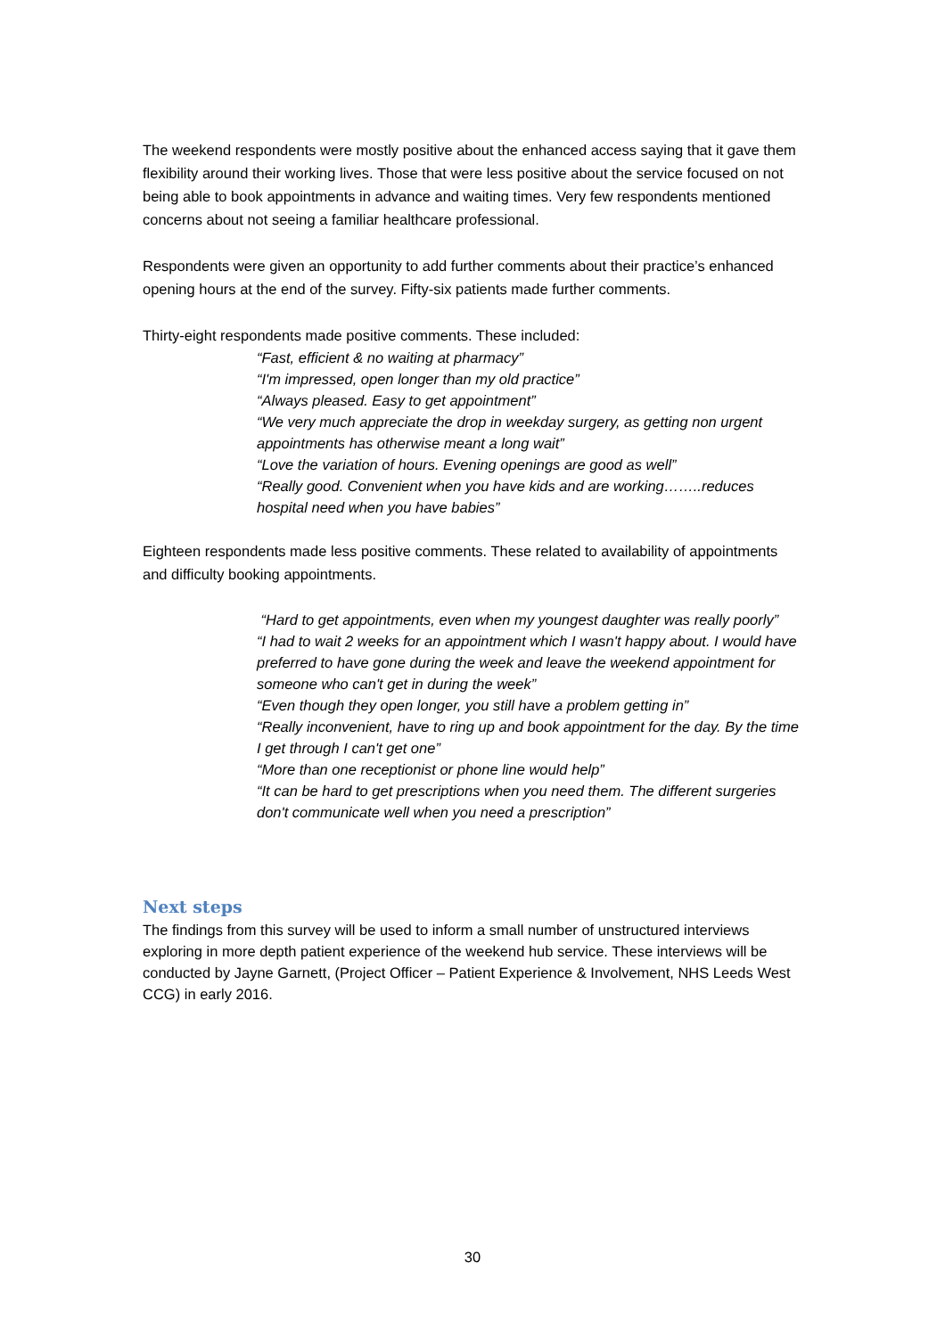The weekend respondents were mostly positive about the enhanced access saying that it gave them flexibility around their working lives. Those that were less positive about the service focused on not being able to book appointments in advance and waiting times. Very few respondents mentioned concerns about not seeing a familiar healthcare professional.
Respondents were given an opportunity to add further comments about their practice’s enhanced opening hours at the end of the survey. Fifty-six patients made further comments.
Thirty-eight respondents made positive comments. These included:
“Fast, efficient & no waiting at pharmacy”
“I'm impressed, open longer than my old practice”
“Always pleased. Easy to get appointment”
“We very much appreciate the drop in weekday surgery, as getting non urgent appointments has otherwise meant a long wait”
“Love the variation of hours. Evening openings are good as well”
“Really good. Convenient when you have kids and are working……..reduces hospital need when you have babies”
Eighteen respondents made less positive comments. These related to availability of appointments and difficulty booking appointments.
“Hard to get appointments, even when my youngest daughter was really poorly”
“I had to wait 2 weeks for an appointment which I wasn't happy about. I would have preferred to have gone during the week and leave the weekend appointment for someone who can't get in during the week”
“Even though they open longer, you still have a problem getting in”
“Really inconvenient, have to ring up and book appointment for the day. By the time I get through I can't get one”
“More than one receptionist or phone line would help”
“It can be hard to get prescriptions when you need them. The different surgeries don't communicate well when you need a prescription”
Next steps
The findings from this survey will be used to inform a small number of unstructured interviews exploring in more depth patient experience of the weekend hub service. These interviews will be conducted by Jayne Garnett, (Project Officer – Patient Experience & Involvement, NHS Leeds West CCG) in early 2016.
30